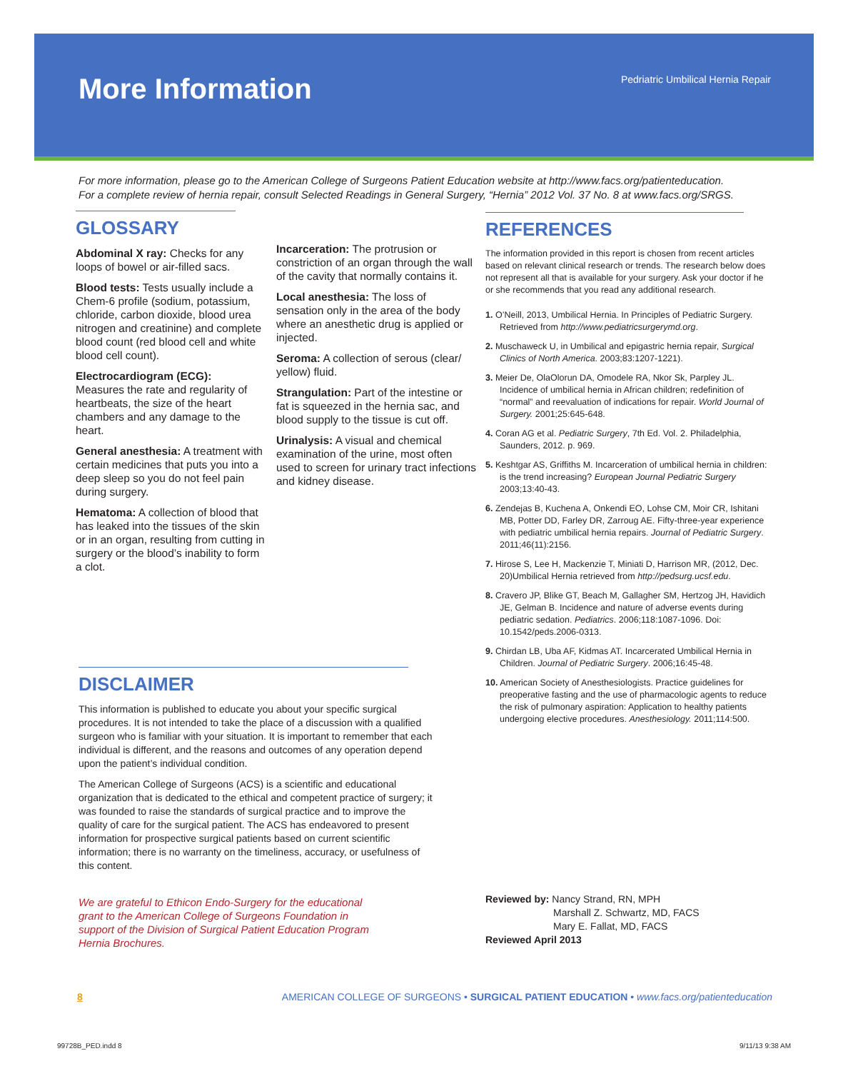More Information
Pedriatric Umbilical Hernia Repair
For more information, please go to the American College of Surgeons Patient Education website at http://www.facs.org/patienteducation.
For a complete review of hernia repair, consult Selected Readings in General Surgery, “Hernia” 2012 Vol. 37 No. 8 at www.facs.org/SRGS.
GLOSSARY
Abdominal X ray: Checks for any loops of bowel or air-filled sacs.
Blood tests: Tests usually include a Chem-6 profile (sodium, potassium, chloride, carbon dioxide, blood urea nitrogen and creatinine) and complete blood count (red blood cell and white blood cell count).
Electrocardiogram (ECG):
Measures the rate and regularity of heartbeats, the size of the heart chambers and any damage to the heart.
General anesthesia: A treatment with certain medicines that puts you into a deep sleep so you do not feel pain during surgery.
Hematoma: A collection of blood that has leaked into the tissues of the skin or in an organ, resulting from cutting in surgery or the blood’s inability to form a clot.
Incarceration: The protrusion or constriction of an organ through the wall of the cavity that normally contains it.
Local anesthesia: The loss of sensation only in the area of the body where an anesthetic drug is applied or injected.
Seroma: A collection of serous (clear/ yellow) fluid.
Strangulation: Part of the intestine or fat is squeezed in the hernia sac, and blood supply to the tissue is cut off.
Urinalysis: A visual and chemical examination of the urine, most often used to screen for urinary tract infections and kidney disease.
REFERENCES
The information provided in this report is chosen from recent articles based on relevant clinical research or trends. The research below does not represent all that is available for your surgery. Ask your doctor if he or she recommends that you read any additional research.
1. O’Neill, 2013, Umbilical Hernia. In Principles of Pediatric Surgery. Retrieved from http://www.pediatricsurgerymd.org.
2. Muschaweck U, in Umbilical and epigastric hernia repair, Surgical Clinics of North America. 2003;83:1207-1221).
3. Meier De, OlaOlorun DA, Omodele RA, Nkor Sk, Parpley JL. Incidence of umbilical hernia in African children; redefinition of “normal” and reevaluation of indications for repair. World Journal of Surgery. 2001;25:645-648.
4. Coran AG et al. Pediatric Surgery, 7th Ed. Vol. 2. Philadelphia, Saunders, 2012. p. 969.
5. Keshtgar AS, Griffiths M. Incarceration of umbilical hernia in children: is the trend increasing? European Journal Pediatric Surgery 2003;13:40-43.
6. Zendejas B, Kuchena A, Onkendi EO, Lohse CM, Moir CR, Ishitani MB, Potter DD, Farley DR, Zarroug AE. Fifty-three-year experience with pediatric umbilical hernia repairs. Journal of Pediatric Surgery. 2011;46(11):2156.
7. Hirose S, Lee H, Mackenzie T, Miniati D, Harrison MR, (2012, Dec. 20)Umbilical Hernia retrieved from http://pedsurg.ucsf.edu.
8. Cravero JP, Blike GT, Beach M, Gallagher SM, Hertzog JH, Havidich JE, Gelman B. Incidence and nature of adverse events during pediatric sedation. Pediatrics. 2006;118:1087-1096. Doi: 10.1542/peds.2006-0313.
9. Chirdan LB, Uba AF, Kidmas AT. Incarcerated Umbilical Hernia in Children. Journal of Pediatric Surgery. 2006;16:45-48.
10. American Society of Anesthesiologists. Practice guidelines for preoperative fasting and the use of pharmacologic agents to reduce the risk of pulmonary aspiration: Application to healthy patients undergoing elective procedures. Anesthesiology. 2011;114:500.
DISCLAIMER
This information is published to educate you about your specific surgical procedures. It is not intended to take the place of a discussion with a qualified surgeon who is familiar with your situation. It is important to remember that each individual is different, and the reasons and outcomes of any operation depend upon the patient’s individual condition.
The American College of Surgeons (ACS) is a scientific and educational organization that is dedicated to the ethical and competent practice of surgery; it was founded to raise the standards of surgical practice and to improve the quality of care for the surgical patient. The ACS has endeavored to present information for prospective surgical patients based on current scientific information; there is no warranty on the timeliness, accuracy, or usefulness of this content.
We are grateful to Ethicon Endo-Surgery for the educational grant to the American College of Surgeons Foundation in support of the Division of Surgical Patient Education Program Hernia Brochures.
Reviewed by: Nancy Strand, RN, MPH
Marshall Z. Schwartz, MD, FACS
Mary E. Fallat, MD, FACS
Reviewed April 2013
8 AMERICAN COLLEGE OF SURGEONS • SURGICAL PATIENT EDUCATION • www.facs.org/patienteducation
99728B_PED.indd 8 9/11/13 9:38 AM